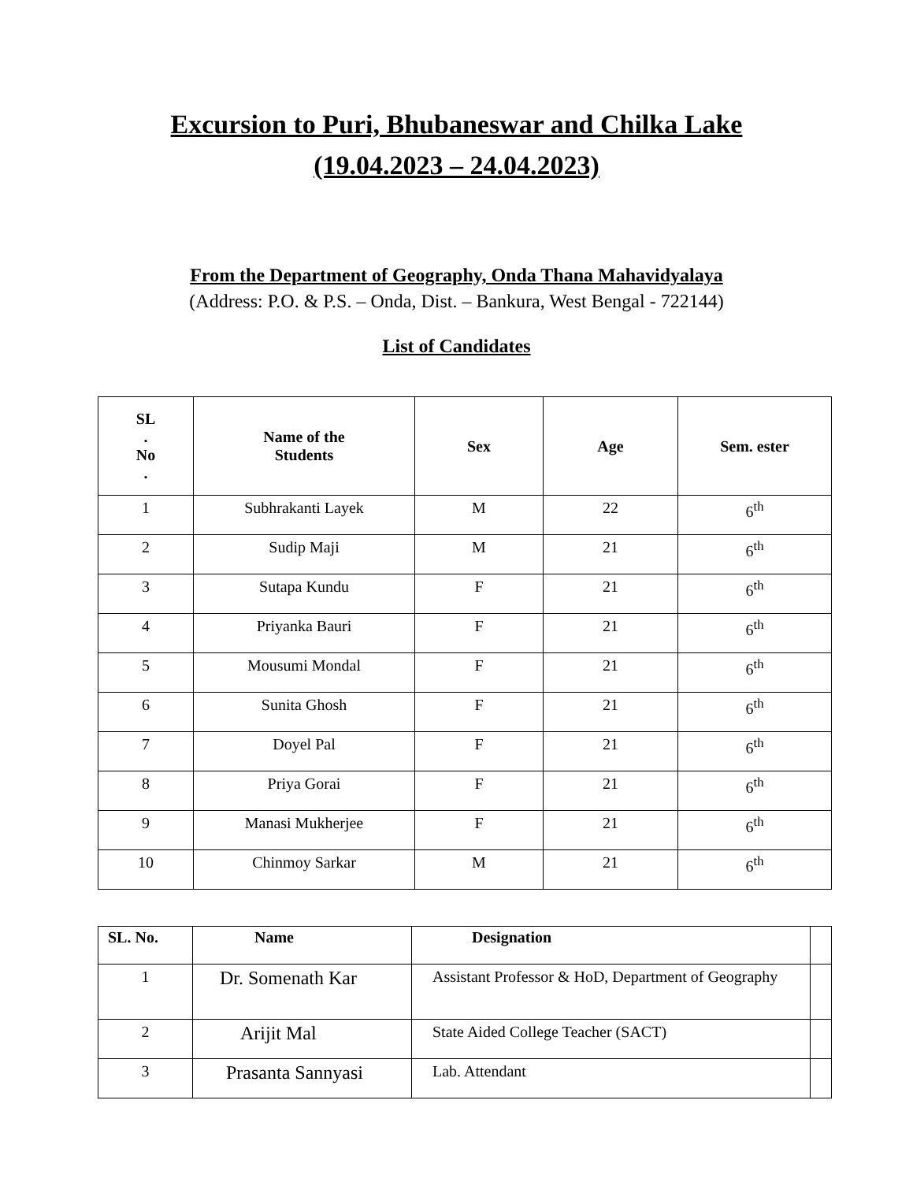Excursion to Puri, Bhubaneswar and Chilka Lake
(19.04.2023 – 24.04.2023)
From the Department of Geography, Onda Thana Mahavidyalaya
(Address: P.O. & P.S. – Onda, Dist. – Bankura, West Bengal - 722144)
List of Candidates
| SL . No . | Name of the Students | Sex | Age | Sem. ester |
| --- | --- | --- | --- | --- |
| 1 | Subhrakanti Layek | M | 22 | 6<sup>th</sup> |
| 2 | Sudip Maji | M | 21 | 6<sup>th</sup> |
| 3 | Sutapa Kundu | F | 21 | 6<sup>th</sup> |
| 4 | Priyanka Bauri | F | 21 | 6<sup>th</sup> |
| 5 | Mousumi Mondal | F | 21 | 6<sup>th</sup> |
| 6 | Sunita Ghosh | F | 21 | 6<sup>th</sup> |
| 7 | Doyel Pal | F | 21 | 6<sup>th</sup> |
| 8 | Priya Gorai | F | 21 | 6<sup>th</sup> |
| 9 | Manasi Mukherjee | F | 21 | 6<sup>th</sup> |
| 10 | Chinmoy Sarkar | M | 21 | 6<sup>th</sup> |
| SL. No. | Name | Designation | |
| --- | --- | --- | --- |
| 1 | Dr. Somenath Kar | Assistant Professor & HoD, Department of Geography | |
| 2 | Arijit Mal | State Aided College Teacher (SACT) | |
| 3 | Prasanta Sannyasi | Lab. Attendant | |